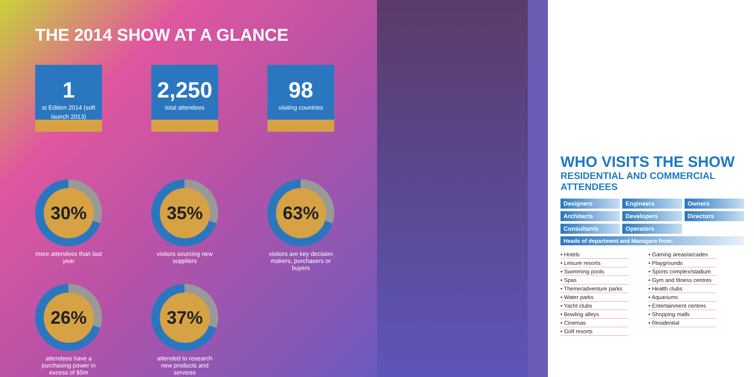THE 2014 SHOW AT A GLANCE
1
st Edition 2014 (soft launch 2013)
2,250
total attendees
98
visiting countries
30%
more attendees than last year
35%
visitors sourcing new suppliers
63%
visitors are key decision makers, purchasers or buyers
26%
attendees have a purchasing power in excess of $5m
37%
attended to research new products and services
WHO VISITS THE SHOW
RESIDENTIAL AND COMMERCIAL ATTENDEES
Designers
Engineers
Owners
Architects
Developers
Directors
Consultants
Operators
Heads of department and Managers from:
• Hotels
• Leisure resorts
• Swimming pools
• Spas
• Theme/adventure parks
• Water parks
• Yacht clubs
• Bowling alleys
• Cinemas
• Golf resorts
• Gaming areas/arcades
• Playgrounds
• Sports complex/stadium
• Gym and fitness centres
• Health clubs
• Aquariums
• Entertainment centres
• Shopping malls
• Residential